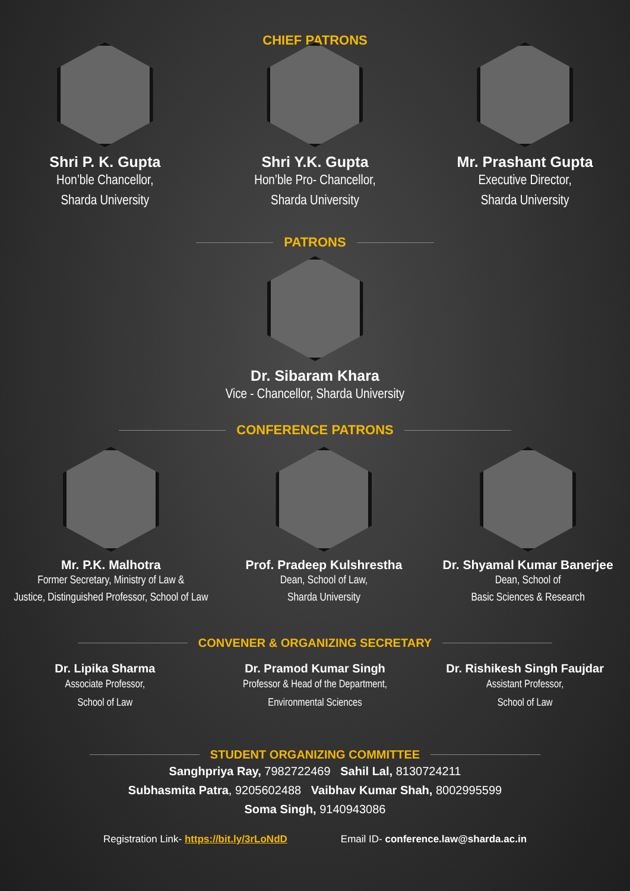CHIEF PATRONS
Shri P. K. Gupta
Hon’ble Chancellor,
Sharda University
Shri Y.K. Gupta
Hon’ble Pro- Chancellor,
Sharda University
Mr. Prashant Gupta
Executive Director,
Sharda University
PATRONS
Dr. Sibaram Khara
Vice - Chancellor, Sharda University
CONFERENCE PATRONS
Mr. P.K. Malhotra
Former Secretary, Ministry of Law &
Justice, Distinguished Professor, School of Law
Prof. Pradeep Kulshrestha
Dean, School of Law,
Sharda University
Dr. Shyamal Kumar Banerjee
Dean, School of
Basic Sciences & Research
CONVENER & ORGANIZING SECRETARY
Dr. Lipika Sharma
Associate Professor,
School of Law
Dr. Pramod Kumar Singh
Professor & Head of the Department,
Environmental Sciences
Dr. Rishikesh Singh Faujdar
Assistant Professor,
School of Law
STUDENT ORGANIZING COMMITTEE
Sanghpriya Ray, 7982722469 Sahil Lal, 8130724211
Subhasmita Patra, 9205602488 Vaibhav Kumar Shah, 8002995599
Soma Singh, 9140943086
Registration Link- https://bit.ly/3rLoNdD Email ID- conference.law@sharda.ac.in